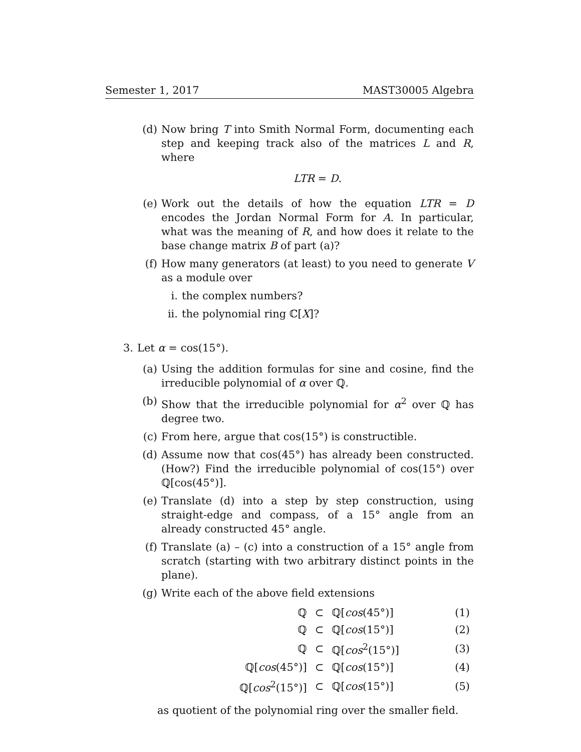Semester 1, 2017 MAST30005 Algebra
(d) Now bring T into Smith Normal Form, documenting each step and keeping track also of the matrices L and R, where
LTR = D.
(e) Work out the details of how the equation LTR = D encodes the Jordan Normal Form for A. In particular, what was the meaning of R, and how does it relate to the base change matrix B of part (a)?
(f) How many generators (at least) to you need to generate V as a module over
i. the complex numbers?
ii. the polynomial ring ℂ[X]?
3. Let α = cos(15°).
(a) Using the addition formulas for sine and cosine, find the irreducible polynomial of α over ℚ.
(b) Show that the irreducible polynomial for α<sup>2</sup> over ℚ has degree two.
(c) From here, argue that cos(15°) is constructible.
(d) Assume now that cos(45°) has already been constructed. (How?) Find the irreducible polynomial of cos(15°) over ℚ[cos(45°)].
(e) Translate (d) into a step by step construction, using straight-edge and compass, of a 15° angle from an already constructed 45° angle.
(f) Translate (a) – (c) into a construction of a 15° angle from scratch (starting with two arbitrary distinct points in the plane).
(g) Write each of the above field extensions
| ℚ | ⊂ | ℚ[ cos (45°)] | (1) |
| ℚ | ⊂ | ℚ[ cos (15°)] | (2) |
| ℚ | ⊂ | ℚ[ cos<sup>2</sup>(15°)] | (3) |
| ℚ[ cos (45°)] | ⊂ | ℚ[ cos (15°)] | (4) |
| ℚ[ cos<sup>2</sup>(15°)] | ⊂ | ℚ[ cos (15°)] | (5) |
as quotient of the polynomial ring over the smaller field.